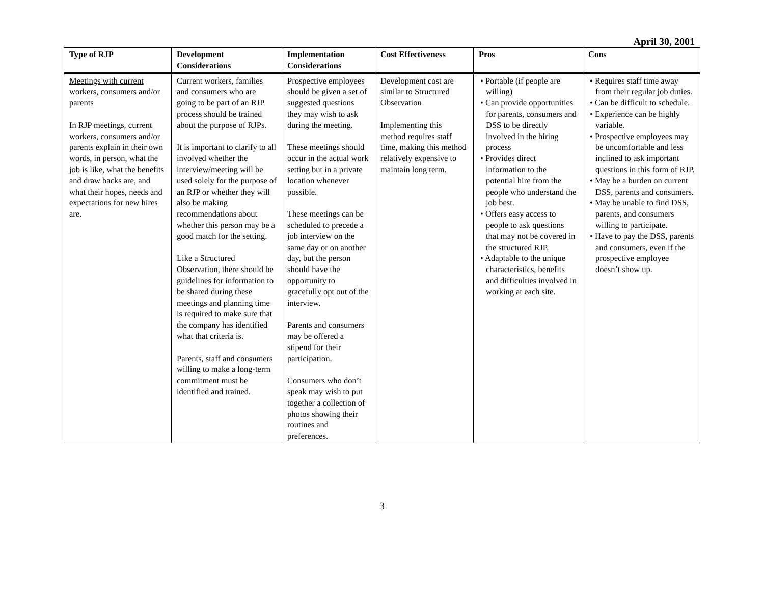April 30, 2001
| Type of RJP | Development Considerations | Implementation Considerations | Cost Effectiveness | Pros | Cons |
| --- | --- | --- | --- | --- | --- |
| Meetings with current workers, consumers and/or parents In RJP meetings, current workers, consumers and/or parents explain in their own words, in person, what the job is like, what the benefits and draw backs are, and what their hopes, needs and expectations for new hires are. | Current workers, families and consumers who are going to be part of an RJP process should be trained about the purpose of RJPs. It is important to clarify to all involved whether the interview/meeting will be used solely for the purpose of an RJP or whether they will also be making recommendations about whether this person may be a good match for the setting. Like a Structured Observation, there should be guidelines for information to be shared during these meetings and planning time is required to make sure that the company has identified what that criteria is. Parents, staff and consumers willing to make a long-term commitment must be identified and trained. | Prospective employees should be given a set of suggested questions they may wish to ask during the meeting. These meetings should occur in the actual work setting but in a private location whenever possible. These meetings can be scheduled to precede a job interview on the same day or on another day, but the person should have the opportunity to gracefully opt out of the interview. Parents and consumers may be offered a stipend for their participation. Consumers who don’t speak may wish to put together a collection of photos showing their routines and preferences. | Development cost are similar to Structured Observation Implementing this method requires staff time, making this method relatively expensive to maintain long term. | • Portable (if people are willing) • Can provide opportunities for parents, consumers and DSS to be directly involved in the hiring process • Provides direct information to the potential hire from the people who understand the job best. • Offers easy access to people to ask questions that may not be covered in the structured RJP. • Adaptable to the unique characteristics, benefits and difficulties involved in working at each site. | • Requires staff time away from their regular job duties. • Can be difficult to schedule. • Experience can be highly variable. • Prospective employees may be uncomfortable and less inclined to ask important questions in this form of RJP. • May be a burden on current DSS, parents and consumers. • May be unable to find DSS, parents, and consumers willing to participate. • Have to pay the DSS, parents and consumers, even if the prospective employee doesn’t show up. |
3